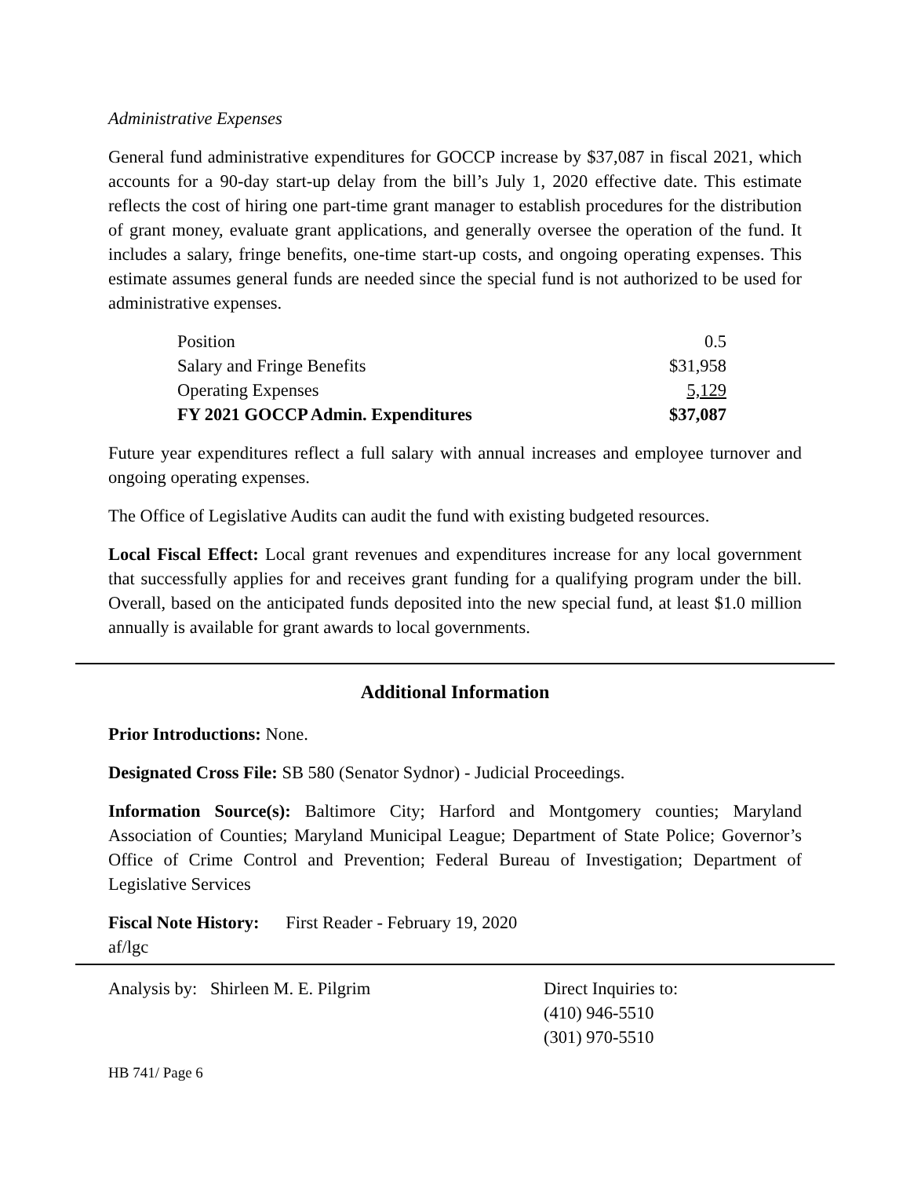Administrative Expenses
General fund administrative expenditures for GOCCP increase by $37,087 in fiscal 2021, which accounts for a 90-day start-up delay from the bill’s July 1, 2020 effective date. This estimate reflects the cost of hiring one part-time grant manager to establish procedures for the distribution of grant money, evaluate grant applications, and generally oversee the operation of the fund. It includes a salary, fringe benefits, one-time start-up costs, and ongoing operating expenses. This estimate assumes general funds are needed since the special fund is not authorized to be used for administrative expenses.
| Position | 0.5 |
| Salary and Fringe Benefits | $31,958 |
| Operating Expenses | 5,129 |
| FY 2021 GOCCP Admin. Expenditures | $37,087 |
Future year expenditures reflect a full salary with annual increases and employee turnover and ongoing operating expenses.
The Office of Legislative Audits can audit the fund with existing budgeted resources.
Local Fiscal Effect: Local grant revenues and expenditures increase for any local government that successfully applies for and receives grant funding for a qualifying program under the bill. Overall, based on the anticipated funds deposited into the new special fund, at least $1.0 million annually is available for grant awards to local governments.
Additional Information
Prior Introductions: None.
Designated Cross File: SB 580 (Senator Sydnor) - Judicial Proceedings.
Information Source(s): Baltimore City; Harford and Montgomery counties; Maryland Association of Counties; Maryland Municipal League; Department of State Police; Governor’s Office of Crime Control and Prevention; Federal Bureau of Investigation; Department of Legislative Services
Fiscal Note History: First Reader - February 19, 2020
af/lgc
Analysis by: Shirleen M. E. Pilgrim Direct Inquiries to:
(410) 946-5510
(301) 970-5510
HB 741/ Page 6